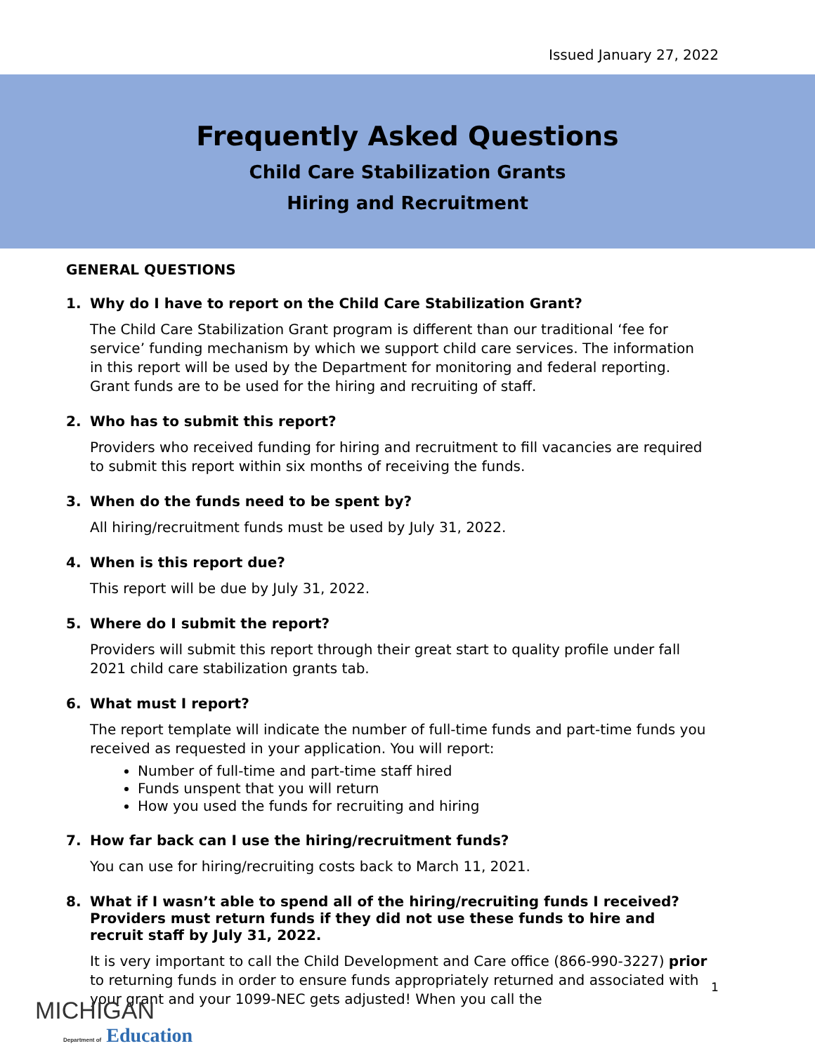Issued January 27, 2022
Frequently Asked Questions
Child Care Stabilization Grants
Hiring and Recruitment
GENERAL QUESTIONS
1. Why do I have to report on the Child Care Stabilization Grant?
The Child Care Stabilization Grant program is different than our traditional ‘fee for service’ funding mechanism by which we support child care services. The information in this report will be used by the Department for monitoring and federal reporting. Grant funds are to be used for the hiring and recruiting of staff.
2. Who has to submit this report?
Providers who received funding for hiring and recruitment to fill vacancies are required to submit this report within six months of receiving the funds.
3. When do the funds need to be spent by?
All hiring/recruitment funds must be used by July 31, 2022.
4. When is this report due?
This report will be due by July 31, 2022.
5. Where do I submit the report?
Providers will submit this report through their great start to quality profile under fall 2021 child care stabilization grants tab.
6. What must I report?
The report template will indicate the number of full-time funds and part-time funds you received as requested in your application. You will report:
Number of full-time and part-time staff hired
Funds unspent that you will return
How you used the funds for recruiting and hiring
7. How far back can I use the hiring/recruitment funds?
You can use for hiring/recruiting costs back to March 11, 2021.
8. What if I wasn’t able to spend all of the hiring/recruiting funds I received? Providers must return funds if they did not use these funds to hire and recruit staff by July 31, 2022.
It is very important to call the Child Development and Care office (866-990-3227) prior to returning funds in order to ensure funds appropriately returned and associated with your grant and your 1099-NEC gets adjusted! When you call the
1
MICHIGAN
Department of Education